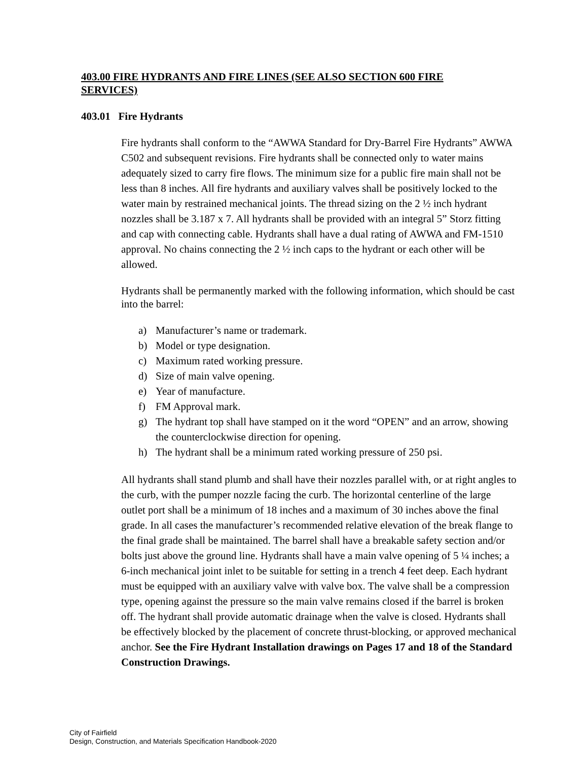403.00 FIRE HYDRANTS AND FIRE LINES (SEE ALSO SECTION 600 FIRE SERVICES)
403.01 Fire Hydrants
Fire hydrants shall conform to the “AWWA Standard for Dry-Barrel Fire Hydrants” AWWA C502 and subsequent revisions. Fire hydrants shall be connected only to water mains adequately sized to carry fire flows. The minimum size for a public fire main shall not be less than 8 inches. All fire hydrants and auxiliary valves shall be positively locked to the water main by restrained mechanical joints. The thread sizing on the 2 ½ inch hydrant nozzles shall be 3.187 x 7. All hydrants shall be provided with an integral 5” Storz fitting and cap with connecting cable. Hydrants shall have a dual rating of AWWA and FM-1510 approval. No chains connecting the 2 ½ inch caps to the hydrant or each other will be allowed.
Hydrants shall be permanently marked with the following information, which should be cast into the barrel:
a) Manufacturer’s name or trademark.
b) Model or type designation.
c) Maximum rated working pressure.
d) Size of main valve opening.
e) Year of manufacture.
f) FM Approval mark.
g) The hydrant top shall have stamped on it the word “OPEN” and an arrow, showing the counterclockwise direction for opening.
h) The hydrant shall be a minimum rated working pressure of 250 psi.
All hydrants shall stand plumb and shall have their nozzles parallel with, or at right angles to the curb, with the pumper nozzle facing the curb. The horizontal centerline of the large outlet port shall be a minimum of 18 inches and a maximum of 30 inches above the final grade. In all cases the manufacturer’s recommended relative elevation of the break flange to the final grade shall be maintained. The barrel shall have a breakable safety section and/or bolts just above the ground line. Hydrants shall have a main valve opening of 5 ¼ inches; a 6-inch mechanical joint inlet to be suitable for setting in a trench 4 feet deep. Each hydrant must be equipped with an auxiliary valve with valve box. The valve shall be a compression type, opening against the pressure so the main valve remains closed if the barrel is broken off. The hydrant shall provide automatic drainage when the valve is closed. Hydrants shall be effectively blocked by the placement of concrete thrust-blocking, or approved mechanical anchor. See the Fire Hydrant Installation drawings on Pages 17 and 18 of the Standard Construction Drawings.
City of Fairfield
Design, Construction, and Materials Specification Handbook-2020